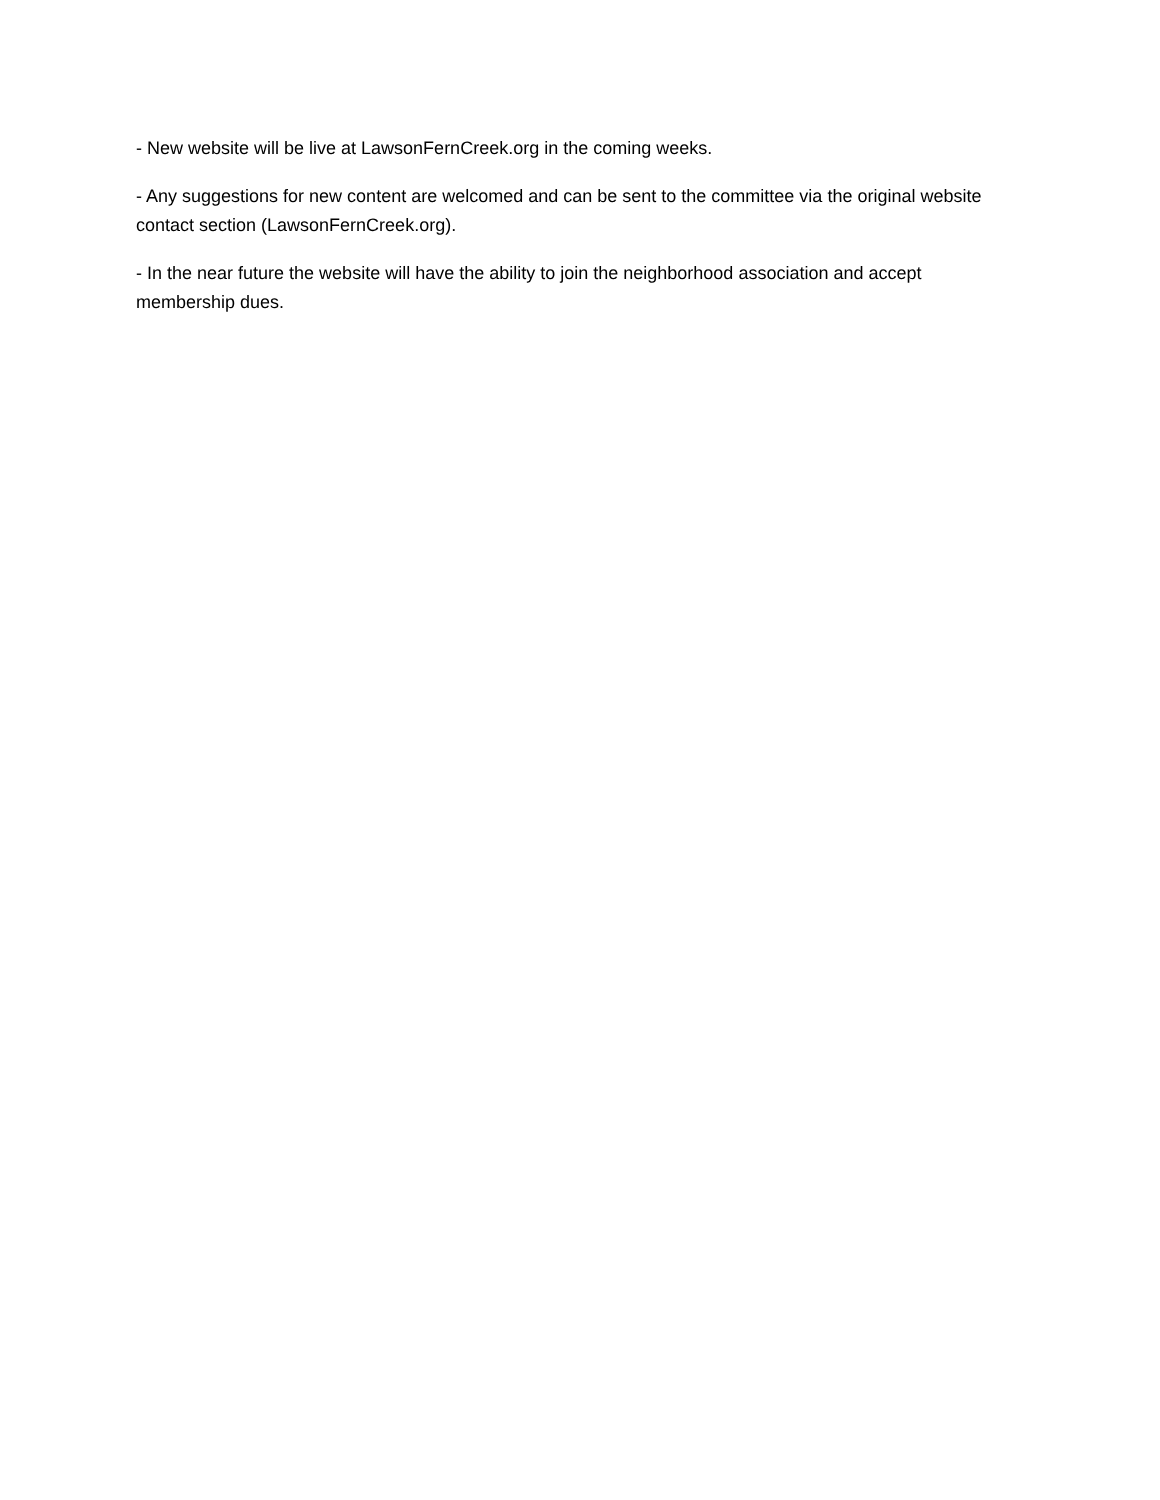- New website will be live at LawsonFernCreek.org in the coming weeks.
- Any suggestions for new content are welcomed and can be sent to the committee via the original website contact section (LawsonFernCreek.org).
- In the near future the website will have the ability to join the neighborhood association and accept membership dues.